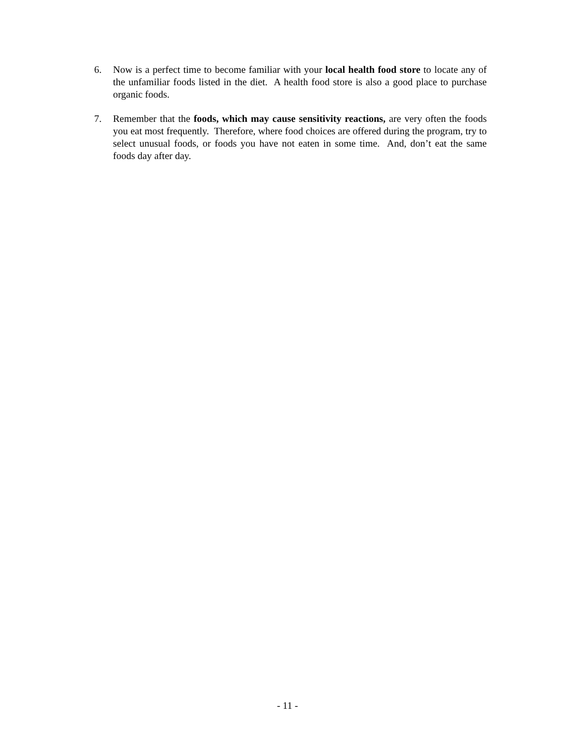6. Now is a perfect time to become familiar with your local health food store to locate any of the unfamiliar foods listed in the diet. A health food store is also a good place to purchase organic foods.
7. Remember that the foods, which may cause sensitivity reactions, are very often the foods you eat most frequently. Therefore, where food choices are offered during the program, try to select unusual foods, or foods you have not eaten in some time. And, don’t eat the same foods day after day.
- 11 -